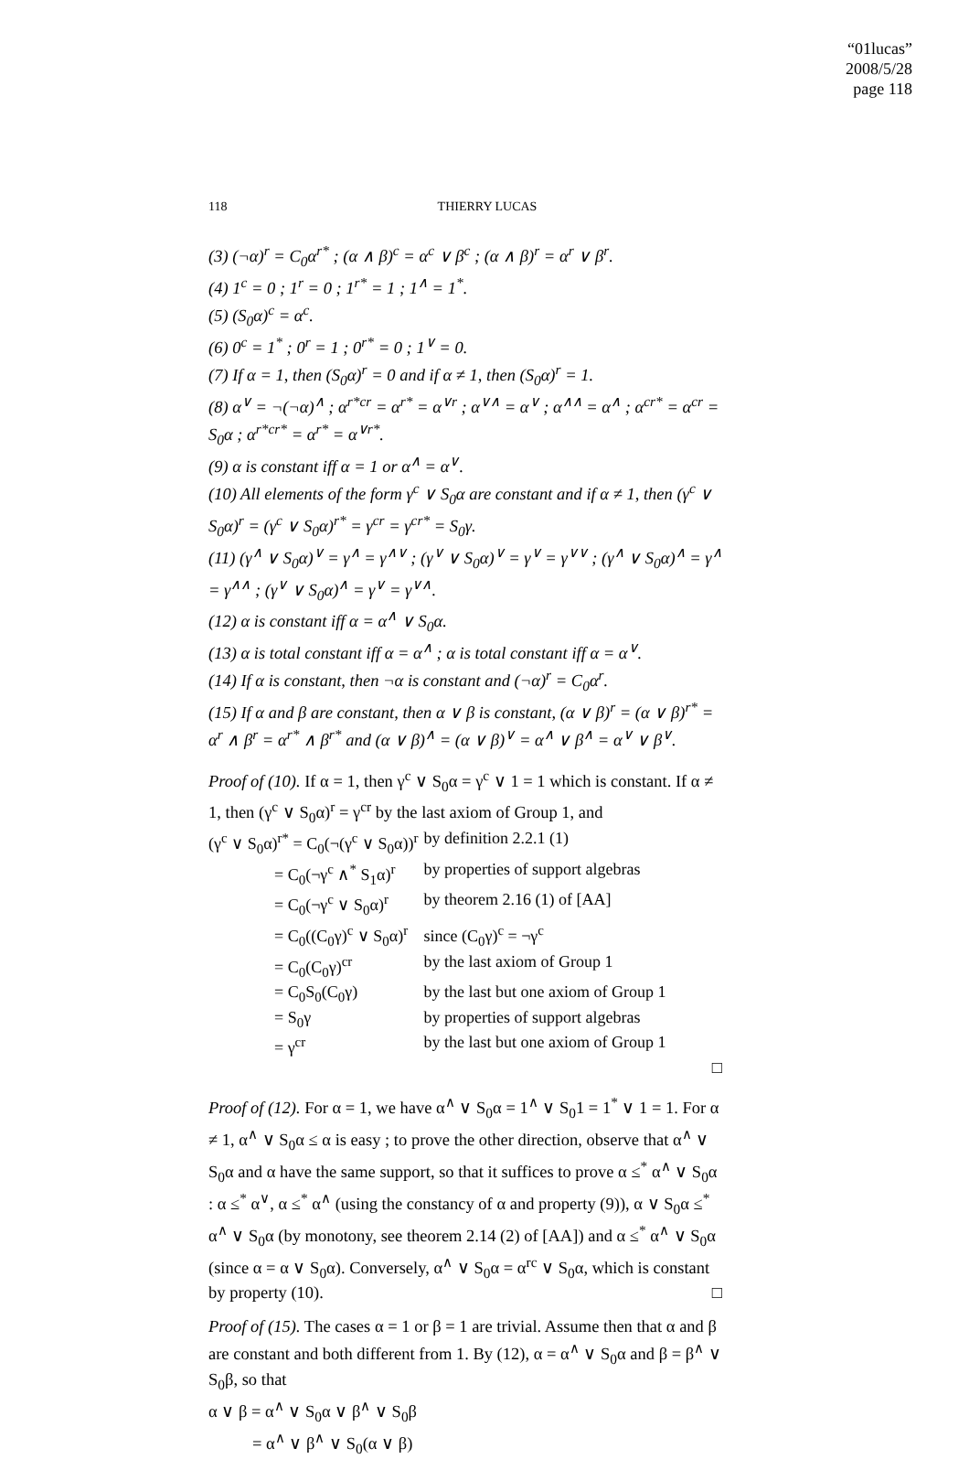“01lucas”
2008/5/28
page 118
118 THIERRY LUCAS
(3) (¬α)<sup>r</sup> = C<sub>0</sub>α<sup>r*</sup> ; (α ∧ β)<sup>c</sup> = α<sup>c</sup> ∨ β<sup>c</sup> ; (α ∧ β)<sup>r</sup> = α<sup>r</sup> ∨ β<sup>r</sup>.
(4) 1<sup>c</sup> = 0 ; 1<sup>r</sup> = 0 ; 1<sup>r*</sup> = 1 ; 1<sup>∧</sup> = 1<sup>*</sup>.
(5) (S<sub>0</sub>α)<sup>c</sup> = α<sup>c</sup>.
(6) 0<sup>c</sup> = 1<sup>*</sup> ; 0<sup>r</sup> = 1 ; 0<sup>r*</sup> = 0 ; 1<sup>∨</sup> = 0.
(7) If α = 1, then (S<sub>0</sub>α)<sup>r</sup> = 0 and if α ≠ 1, then (S<sub>0</sub>α)<sup>r</sup> = 1.
(8) α<sup>∨</sup> = ¬(¬α)<sup>∧</sup> ; α<sup>r*cr</sup> = α<sup>r*</sup> = α<sup>∨r</sup> ; α<sup>∨∧</sup> = α<sup>∨</sup> ; α<sup>∧∧</sup> = α<sup>∧</sup> ; α<sup>cr*</sup> = α<sup>cr</sup> = S<sub>0</sub>α ; α<sup>r*cr*</sup> = α<sup>r*</sup> = α<sup>∨r*</sup>.
(9) α is constant iff α = 1 or α<sup>∧</sup> = α<sup>∨</sup>.
(10) All elements of the form γ<sup>c</sup> ∨ S<sub>0</sub>α are constant and if α ≠ 1, then (γ<sup>c</sup> ∨ S<sub>0</sub>α)<sup>r</sup> = (γ<sup>c</sup> ∨ S<sub>0</sub>α)<sup>r*</sup> = γ<sup>cr</sup> = γ<sup>cr*</sup> = S<sub>0</sub>γ.
(11) (γ<sup>∧</sup> ∨ S<sub>0</sub>α)<sup>∨</sup> = γ<sup>∧</sup> = γ<sup>∧∨</sup> ; (γ<sup>∨</sup> ∨ S<sub>0</sub>α)<sup>∨</sup> = γ<sup>∨</sup> = γ<sup>∨∨</sup> ; (γ<sup>∧</sup> ∨ S<sub>0</sub>α)<sup>∧</sup> = γ<sup>∧</sup> = γ<sup>∧∧</sup> ; (γ<sup>∨</sup> ∨ S<sub>0</sub>α)<sup>∧</sup> = γ<sup>∨</sup> = γ<sup>∨∧</sup>.
(12) α is constant iff α = α<sup>∧</sup> ∨ S<sub>0</sub>α.
(13) α is total constant iff α = α<sup>∧</sup> ; α is total constant iff α = α<sup>∨</sup>.
(14) If α is constant, then ¬α is constant and (¬α)<sup>r</sup> = C<sub>0</sub>α<sup>r</sup>.
(15) If α and β are constant, then α ∨ β is constant, (α ∨ β)<sup>r</sup> = (α ∨ β)<sup>r*</sup> = α<sup>r</sup> ∧ β<sup>r</sup> = α<sup>r*</sup> ∧ β<sup>r*</sup> and (α ∨ β)<sup>∧</sup> = (α ∨ β)<sup>∨</sup> = α<sup>∧</sup> ∨ β<sup>∧</sup> = α<sup>∨</sup> ∨ β<sup>∨</sup>.
Proof of (10). If α = 1, then γ<sup>c</sup> ∨ S<sub>0</sub>α = γ<sup>c</sup> ∨ 1 = 1 which is constant. If α ≠ 1, then (γ<sup>c</sup> ∨ S<sub>0</sub>α)<sup>r</sup> = γ<sup>cr</sup> by the last axiom of Group 1, and
| (γ<sup>c</sup> ∨ S<sub>0</sub>α)<sup>r*</sup> = C<sub>0</sub>(¬(γ<sup>c</sup> ∨ S<sub>0</sub>α))<sup>r</sup> | by definition 2.2.1 (1) |
| = C<sub>0</sub>(¬γ<sup>c</sup> ∧<sup>*</sup> S<sub>1</sub>α)<sup>r</sup> | by properties of support algebras |
| = C<sub>0</sub>(¬γ<sup>c</sup> ∨ S<sub>0</sub>α)<sup>r</sup> | by theorem 2.16 (1) of [AA] |
| = C<sub>0</sub>((C<sub>0</sub>γ)<sup>c</sup> ∨ S<sub>0</sub>α)<sup>r</sup> | since (C<sub>0</sub>γ)<sup>c</sup> = ¬γ<sup>c</sup> |
| = C<sub>0</sub>(C<sub>0</sub>γ)<sup>cr</sup> | by the last axiom of Group 1 |
| = C<sub>0</sub>S<sub>0</sub>(C<sub>0</sub>γ) | by the last but one axiom of Group 1 |
| = S<sub>0</sub>γ | by properties of support algebras |
| = γ<sup>cr</sup> | by the last but one axiom of Group 1 |
□
Proof of (12). For α = 1, we have α<sup>∧</sup> ∨ S<sub>0</sub>α = 1<sup>∧</sup> ∨ S<sub>0</sub>1 = 1<sup>*</sup> ∨ 1 = 1. For α ≠ 1, α<sup>∧</sup> ∨ S<sub>0</sub>α ≤ α is easy ; to prove the other direction, observe that α<sup>∧</sup> ∨ S<sub>0</sub>α and α have the same support, so that it suffices to prove α ≤<sup>*</sup> α<sup>∧</sup> ∨ S<sub>0</sub>α : α ≤<sup>*</sup> α<sup>∨</sup>, α ≤<sup>*</sup> α<sup>∧</sup> (using the constancy of α and property (9)), α ∨ S<sub>0</sub>α ≤<sup>*</sup> α<sup>∧</sup> ∨ S<sub>0</sub>α (by monotony, see theorem 2.14 (2) of [AA]) and α ≤<sup>*</sup> α<sup>∧</sup> ∨ S<sub>0</sub>α (since α = α ∨ S<sub>0</sub>α). Conversely, α<sup>∧</sup> ∨ S<sub>0</sub>α = α<sup>rc</sup> ∨ S<sub>0</sub>α, which is constant by property (10). □
Proof of (15). The cases α = 1 or β = 1 are trivial. Assume then that α and β are constant and both different from 1. By (12), α = α<sup>∧</sup> ∨ S<sub>0</sub>α and β = β<sup>∧</sup> ∨ S<sub>0</sub>β, so that
α ∨ β = α<sup>∧</sup> ∨ S<sub>0</sub>α ∨ β<sup>∧</sup> ∨ S<sub>0</sub>β
= α<sup>∧</sup> ∨ β<sup>∧</sup> ∨ S<sub>0</sub>(α ∨ β)